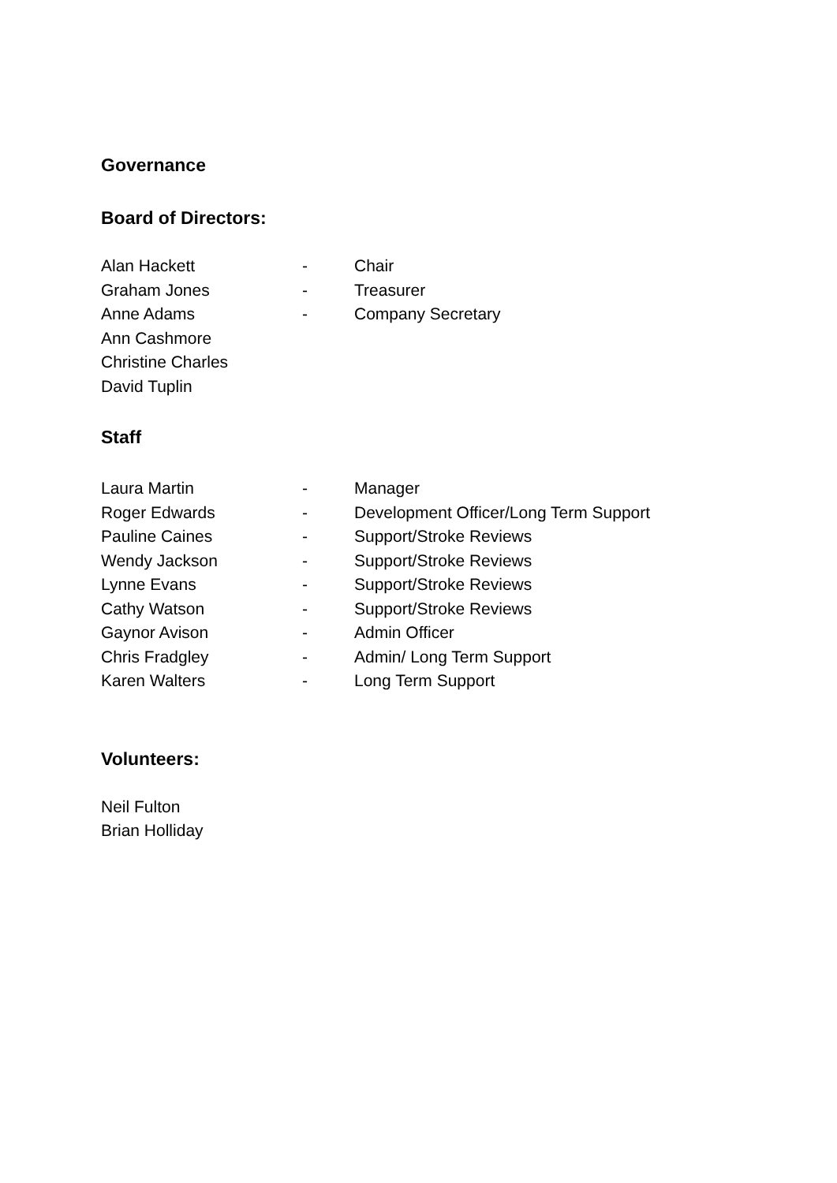Governance
Board of Directors:
Alan Hackett - Chair
Graham Jones - Treasurer
Anne Adams - Company Secretary
Ann Cashmore
Christine Charles
David Tuplin
Staff
Laura Martin - Manager
Roger Edwards - Development Officer/Long Term Support
Pauline Caines - Support/Stroke Reviews
Wendy Jackson - Support/Stroke Reviews
Lynne Evans - Support/Stroke Reviews
Cathy Watson - Support/Stroke Reviews
Gaynor Avison - Admin Officer
Chris Fradgley - Admin/ Long Term Support
Karen Walters - Long Term Support
Volunteers:
Neil Fulton
Brian Holliday